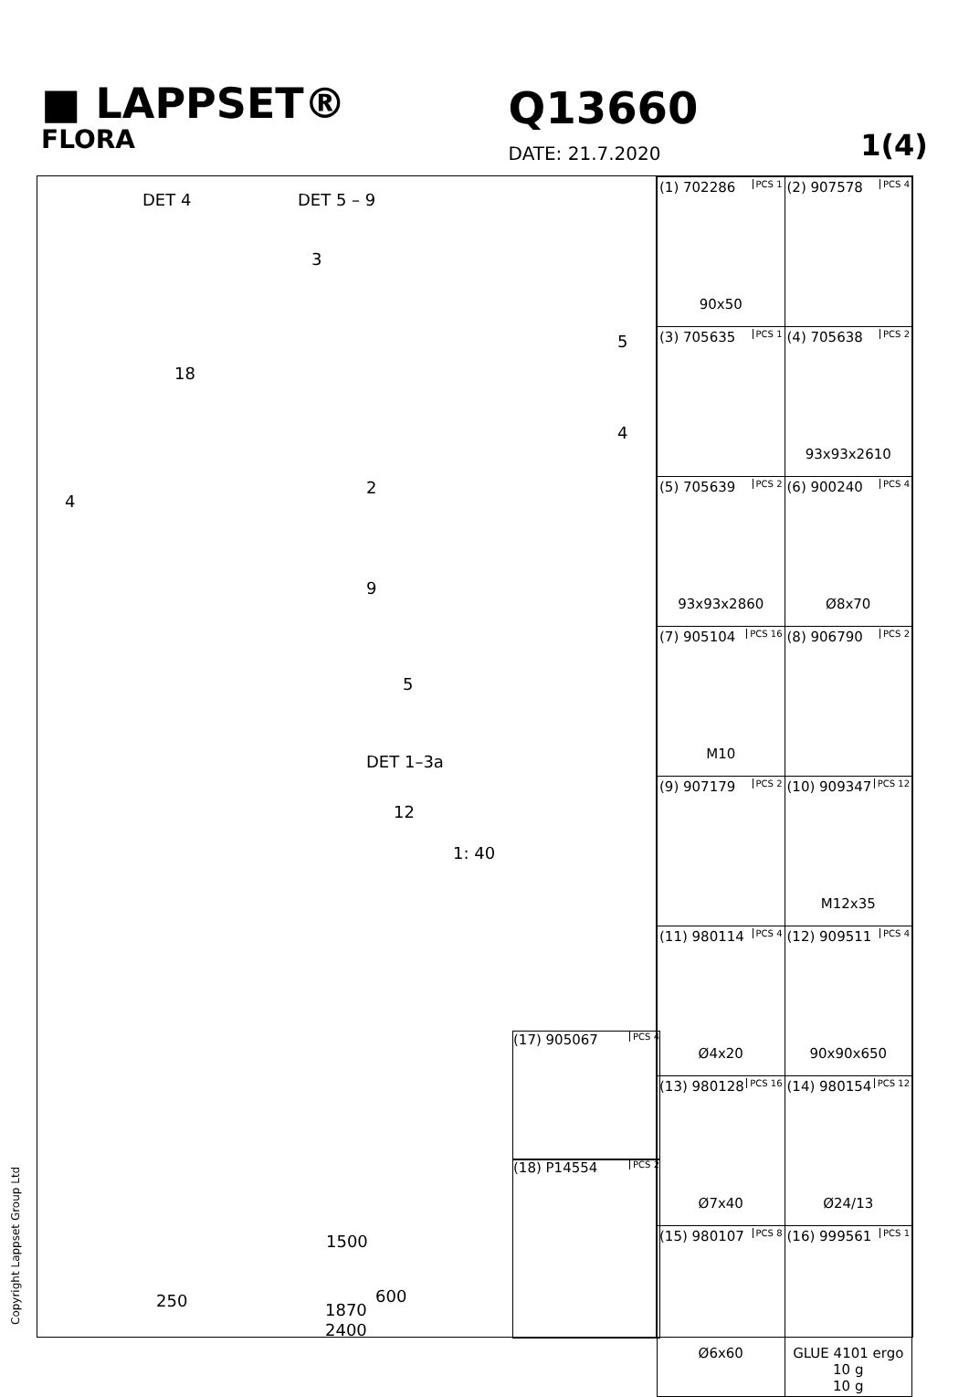■ LAPPSET®
FLORA
Q13660
DATE: 21.7.2020
1(4)
DET 4 DET 5 – 9
3
18
5
4
2
4
9
5
DET 1–3a
12
1: 40
1500
600
1870
2400
250
(17) 905067 PCS 4
(18) P14554 PCS 2
| (1) 702286 PCS 1 90x50 | (2) 907578 PCS 4 |
| (3) 705635 PCS 1 | (4) 705638 PCS 2 93x93x2610 |
| (5) 705639 PCS 2 93x93x2860 | (6) 900240 PCS 4 Ø8x70 |
| (7) 905104 PCS 16 M10 | (8) 906790 PCS 2 |
| (9) 907179 PCS 2 | (10) 909347 PCS 12 M12x35 |
| (11) 980114 PCS 4 Ø4x20 | (12) 909511 PCS 4 90x90x650 |
| (13) 980128 PCS 16 Ø7x40 | (14) 980154 PCS 12 Ø24/13 |
| (15) 980107 PCS 8 Ø6x60 | (16) 999561 PCS 1 GLUE 4101 ergo 10 g 10 g |
Copyright Lappset Group Ltd